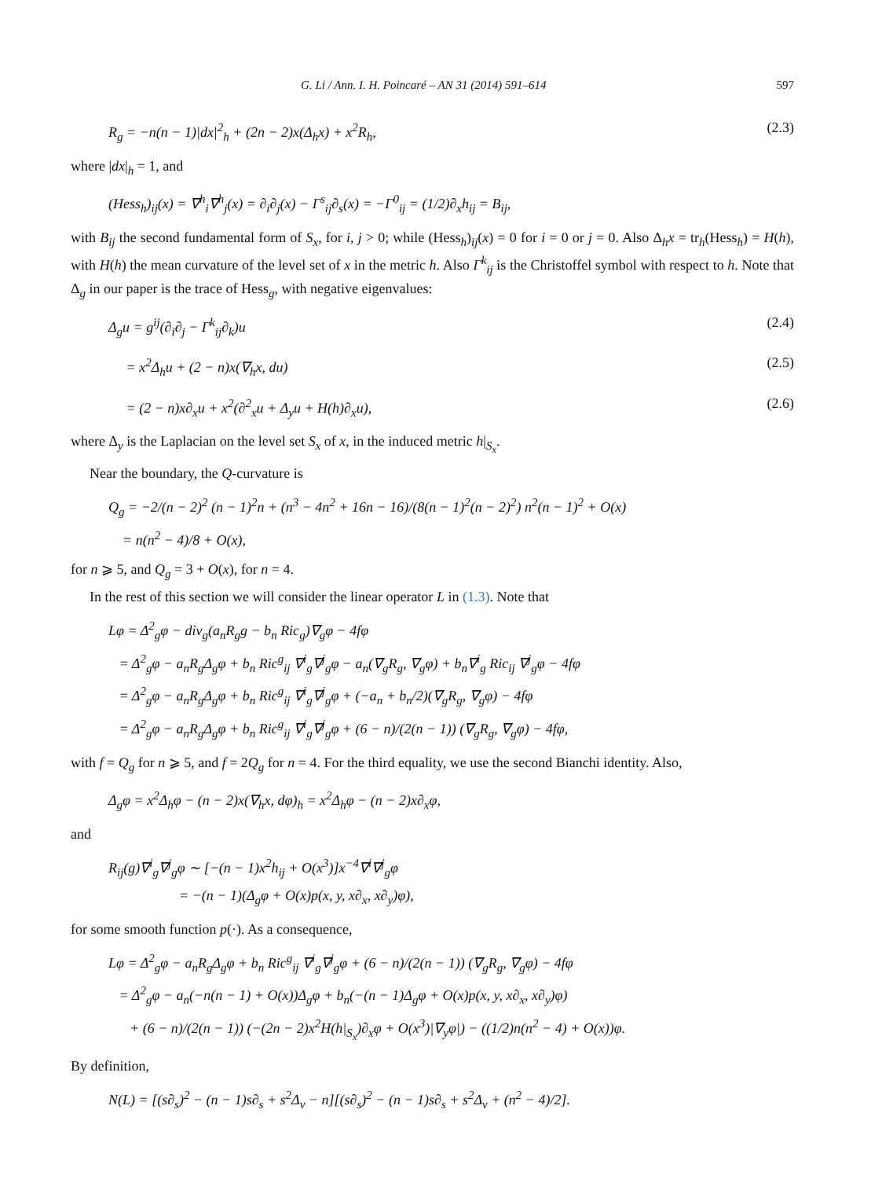G. Li / Ann. I. H. Poincaré – AN 31 (2014) 591–614 597
R<sub>g</sub> = −n(n − 1)|dx|<sup>2</sup><sub>h</sub> + (2n − 2)x(Δ<sub>h</sub>x) + x<sup>2</sup>R<sub>h</sub>, (2.3)
where |dx|<sub>h</sub> = 1, and
(Hess<sub>h</sub>)<sub>ij</sub>(x) = ∇<sup>h</sup><sub>i</sub>∇<sup>h</sup><sub>j</sub>(x) = ∂<sub>i</sub>∂<sub>j</sub>(x) − Γ<sup>s</sup><sub>ij</sub>∂<sub>s</sub>(x) = −Γ<sup>0</sup><sub>ij</sub> = (1/2)∂<sub>x</sub>h<sub>ij</sub> = B<sub>ij</sub>,
with B<sub>ij</sub> the second fundamental form of S<sub>x</sub>, for i, j > 0; while (Hess<sub>h</sub>)<sub>ij</sub>(x) = 0 for i = 0 or j = 0. Also Δ<sub>h</sub>x = tr<sub>h</sub>(Hess<sub>h</sub>) = H(h), with H(h) the mean curvature of the level set of x in the metric h. Also Γ<sup>k</sup><sub>ij</sub> is the Christoffel symbol with respect to h. Note that Δ<sub>g</sub> in our paper is the trace of Hess<sub>g</sub>, with negative eigenvalues:
Δ<sub>g</sub>u = g<sup>ij</sup>(∂<sub>i</sub>∂<sub>j</sub> − Γ<sup>k</sup><sub>ij</sub>∂<sub>k</sub>)u (2.4)
= x<sup>2</sup>Δ<sub>h</sub>u + (2 − n)x(∇<sub>h</sub>x, du) (2.5)
= (2 − n)x∂<sub>x</sub>u + x<sup>2</sup>(∂<sup>2</sup><sub>x</sub>u + Δ<sub>y</sub>u + H(h)∂<sub>x</sub>u), (2.6)
where Δ<sub>y</sub> is the Laplacian on the level set S<sub>x</sub> of x, in the induced metric h|<sub>S<sub>x</sub></sub>.
Near the boundary, the Q-curvature is
Q<sub>g</sub> = −2/(n − 2)<sup>2</sup> (n − 1)<sup>2</sup>n + (n<sup>3</sup> − 4n<sup>2</sup> + 16n − 16)/(8(n − 1)<sup>2</sup>(n − 2)<sup>2</sup>) n<sup>2</sup>(n − 1)<sup>2</sup> + O(x)
= n(n<sup>2</sup> − 4)/8 + O(x),
for n ⩾ 5, and Q<sub>g</sub> = 3 + O(x), for n = 4.
In the rest of this section we will consider the linear operator L in (1.3). Note that
Lφ = Δ<sup>2</sup><sub>g</sub>φ − div<sub>g</sub>(a<sub>n</sub>R<sub>g</sub>g − b<sub>n</sub> Ric<sub>g</sub>)∇<sub>g</sub>φ − 4fφ
= Δ<sup>2</sup><sub>g</sub>φ − a<sub>n</sub>R<sub>g</sub>Δ<sub>g</sub>φ + b<sub>n</sub> Ric<sup>g</sup><sub>ij</sub> ∇<sup>i</sup><sub>g</sub>∇<sup>j</sup><sub>g</sub>φ − a<sub>n</sub>(∇<sub>g</sub>R<sub>g</sub>, ∇<sub>g</sub>φ) + b<sub>n</sub>∇<sup>i</sup><sub>g</sub> Ric<sub>ij</sub> ∇<sup>j</sup><sub>g</sub>φ − 4fφ
= Δ<sup>2</sup><sub>g</sub>φ − a<sub>n</sub>R<sub>g</sub>Δ<sub>g</sub>φ + b<sub>n</sub> Ric<sup>g</sup><sub>ij</sub> ∇<sup>i</sup><sub>g</sub>∇<sup>j</sup><sub>g</sub>φ + (−a<sub>n</sub> + b<sub>n</sub>/2)(∇<sub>g</sub>R<sub>g</sub>, ∇<sub>g</sub>φ) − 4fφ
= Δ<sup>2</sup><sub>g</sub>φ − a<sub>n</sub>R<sub>g</sub>Δ<sub>g</sub>φ + b<sub>n</sub> Ric<sup>g</sup><sub>ij</sub> ∇<sup>i</sup><sub>g</sub>∇<sup>j</sup><sub>g</sub>φ + (6 − n)/(2(n − 1)) (∇<sub>g</sub>R<sub>g</sub>, ∇<sub>g</sub>φ) − 4fφ,
with f = Q<sub>g</sub> for n ⩾ 5, and f = 2Q<sub>g</sub> for n = 4. For the third equality, we use the second Bianchi identity. Also,
Δ<sub>g</sub>φ = x<sup>2</sup>Δ<sub>h</sub>φ − (n − 2)x(∇<sub>h</sub>x, dφ)<sub>h</sub> = x<sup>2</sup>Δ<sub>h</sub>φ − (n − 2)x∂<sub>x</sub>φ,
and
R<sub>ij</sub>(g)∇<sup>i</sup><sub>g</sub>∇<sup>j</sup><sub>g</sub>φ ∼ [−(n − 1)x<sup>2</sup>h<sub>ij</sub> + O(x<sup>3</sup>)]x<sup>−4</sup>∇<sup>i</sup>∇<sup>j</sup><sub>g</sub>φ
= −(n − 1)(Δ<sub>g</sub>φ + O(x)p(x, y, x∂<sub>x</sub>, x∂<sub>y</sub>)φ),
for some smooth function p(·). As a consequence,
Lφ = Δ<sup>2</sup><sub>g</sub>φ − a<sub>n</sub>R<sub>g</sub>Δ<sub>g</sub>φ + b<sub>n</sub> Ric<sup>g</sup><sub>ij</sub> ∇<sup>i</sup><sub>g</sub>∇<sup>j</sup><sub>g</sub>φ + (6 − n)/(2(n − 1)) (∇<sub>g</sub>R<sub>g</sub>, ∇<sub>g</sub>φ) − 4fφ
= Δ<sup>2</sup><sub>g</sub>φ − a<sub>n</sub>(−n(n − 1) + O(x))Δ<sub>g</sub>φ + b<sub>n</sub>(−(n − 1)Δ<sub>g</sub>φ + O(x)p(x, y, x∂<sub>x</sub>, x∂<sub>y</sub>)φ)
+ (6 − n)/(2(n − 1)) (−(2n − 2)x<sup>2</sup>H(h|<sub>S<sub>x</sub></sub>)∂<sub>x</sub>φ + O(x<sup>3</sup>)|∇<sub>y</sub>φ|) − ((1/2)n(n<sup>2</sup> − 4) + O(x))φ.
By definition,
N(L) = [(s∂<sub>s</sub>)<sup>2</sup> − (n − 1)s∂<sub>s</sub> + s<sup>2</sup>Δ<sub>v</sub> − n][(s∂<sub>s</sub>)<sup>2</sup> − (n − 1)s∂<sub>s</sub> + s<sup>2</sup>Δ<sub>v</sub> + (n<sup>2</sup> − 4)/2].